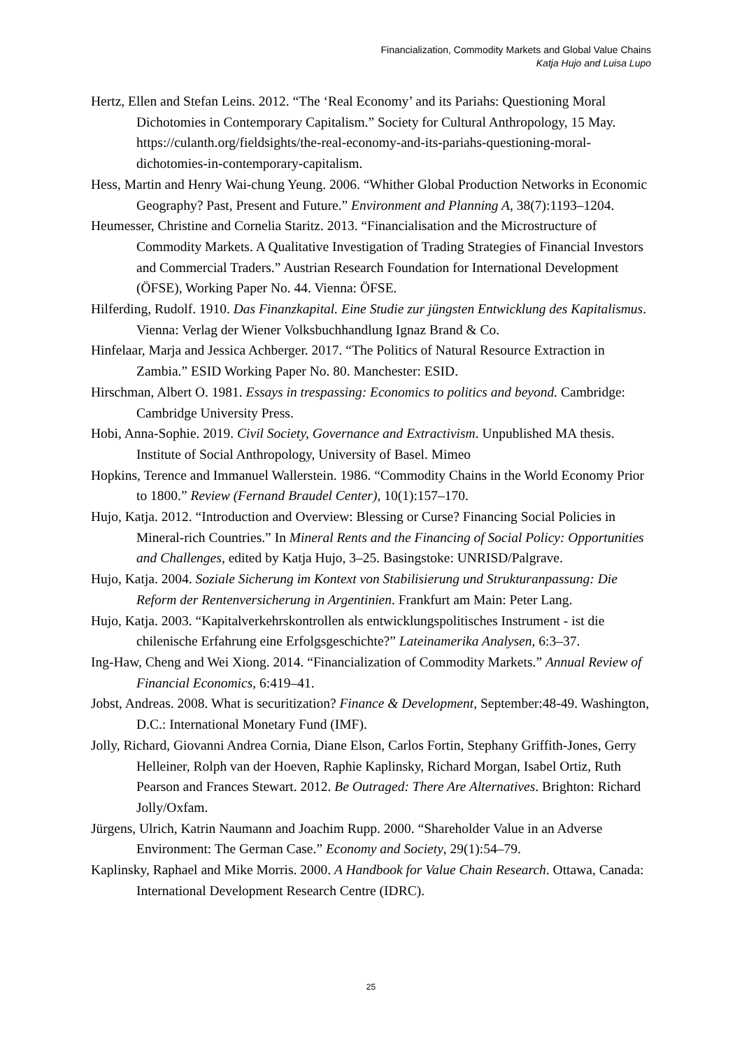Financialization, Commodity Markets and Global Value Chains
Katja Hujo and Luisa Lupo
Hertz, Ellen and Stefan Leins. 2012. “The ‘Real Economy’ and its Pariahs: Questioning Moral Dichotomies in Contemporary Capitalism.” Society for Cultural Anthropology, 15 May. https://culanth.org/fieldsights/the-real-economy-and-its-pariahs-questioning-moral-dichotomies-in-contemporary-capitalism.
Hess, Martin and Henry Wai-chung Yeung. 2006. “Whither Global Production Networks in Economic Geography? Past, Present and Future.” Environment and Planning A, 38(7):1193–1204.
Heumesser, Christine and Cornelia Staritz. 2013. “Financialisation and the Microstructure of Commodity Markets. A Qualitative Investigation of Trading Strategies of Financial Investors and Commercial Traders.” Austrian Research Foundation for International Development (ÖFSE), Working Paper No. 44. Vienna: ÖFSE.
Hilferding, Rudolf. 1910. Das Finanzkapital. Eine Studie zur jüngsten Entwicklung des Kapitalismus. Vienna: Verlag der Wiener Volksbuchhandlung Ignaz Brand & Co.
Hinfelaar, Marja and Jessica Achberger. 2017. “The Politics of Natural Resource Extraction in Zambia.” ESID Working Paper No. 80. Manchester: ESID.
Hirschman, Albert O. 1981. Essays in trespassing: Economics to politics and beyond. Cambridge: Cambridge University Press.
Hobi, Anna-Sophie. 2019. Civil Society, Governance and Extractivism. Unpublished MA thesis. Institute of Social Anthropology, University of Basel. Mimeo
Hopkins, Terence and Immanuel Wallerstein. 1986. “Commodity Chains in the World Economy Prior to 1800.” Review (Fernand Braudel Center), 10(1):157–170.
Hujo, Katja. 2012. “Introduction and Overview: Blessing or Curse? Financing Social Policies in Mineral-rich Countries.” In Mineral Rents and the Financing of Social Policy: Opportunities and Challenges, edited by Katja Hujo, 3–25. Basingstoke: UNRISD/Palgrave.
Hujo, Katja. 2004. Soziale Sicherung im Kontext von Stabilisierung und Strukturanpassung: Die Reform der Rentenversicherung in Argentinien. Frankfurt am Main: Peter Lang.
Hujo, Katja. 2003. “Kapitalverkehrskontrollen als entwicklungspolitisches Instrument - ist die chilenische Erfahrung eine Erfolgsgeschichte?” Lateinamerika Analysen, 6:3–37.
Ing-Haw, Cheng and Wei Xiong. 2014. “Financialization of Commodity Markets.” Annual Review of Financial Economics, 6:419–41.
Jobst, Andreas. 2008. What is securitization? Finance & Development, September:48-49. Washington, D.C.: International Monetary Fund (IMF).
Jolly, Richard, Giovanni Andrea Cornia, Diane Elson, Carlos Fortin, Stephany Griffith-Jones, Gerry Helleiner, Rolph van der Hoeven, Raphie Kaplinsky, Richard Morgan, Isabel Ortiz, Ruth Pearson and Frances Stewart. 2012. Be Outraged: There Are Alternatives. Brighton: Richard Jolly/Oxfam.
Jürgens, Ulrich, Katrin Naumann and Joachim Rupp. 2000. “Shareholder Value in an Adverse Environment: The German Case.” Economy and Society, 29(1):54–79.
Kaplinsky, Raphael and Mike Morris. 2000. A Handbook for Value Chain Research. Ottawa, Canada: International Development Research Centre (IDRC).
25